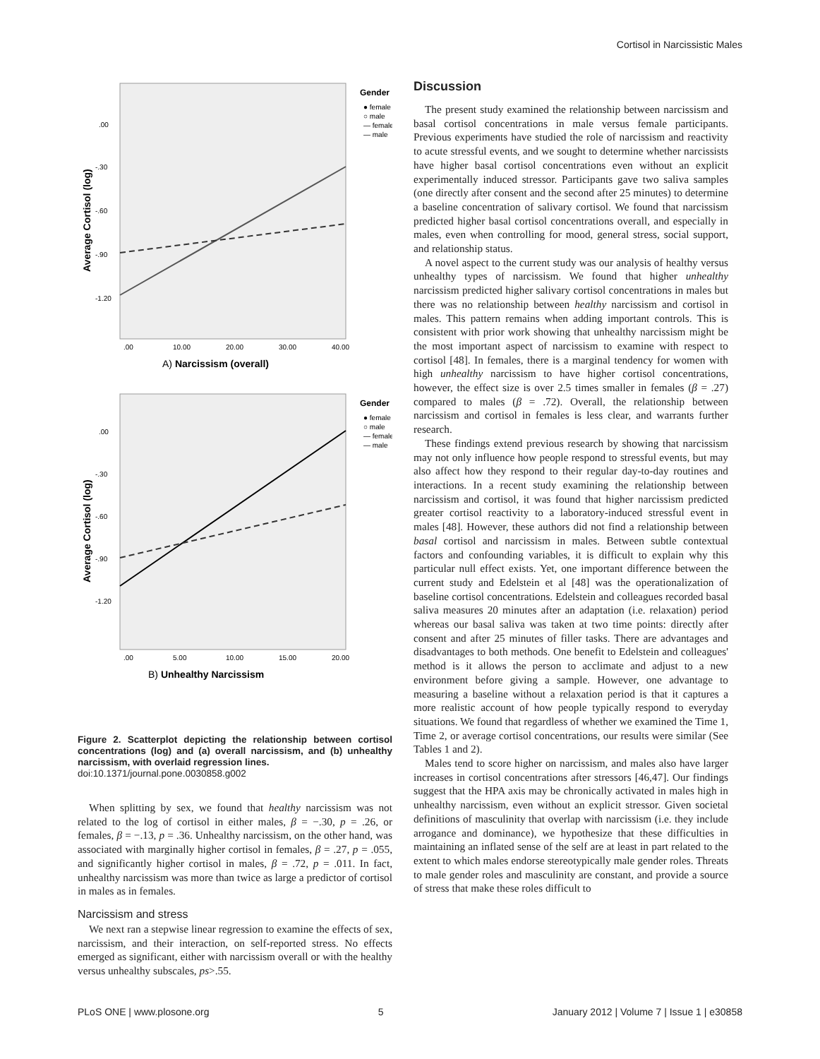Cortisol in Narcissistic Males
.00
-.30
-.60
-.90
-1.20
.00
10.00
20.00
30.00
40.00
Average Cortisol (log)
A) Narcissism (overall)
Gender
● female
○ male
— female
— male
.00
-.30
-.60
-.90
-1.20
.00
5.00
10.00
15.00
20.00
Average Cortisol (log)
B) Unhealthy Narcissism
Gender
● female
○ male
— female
— male
Figure 2. Scatterplot depicting the relationship between cortisol concentrations (log) and (a) overall narcissism, and (b) unhealthy narcissism, with overlaid regression lines.
doi:10.1371/journal.pone.0030858.g002
When splitting by sex, we found that healthy narcissism was not related to the log of cortisol in either males, β = −.30, p = .26, or females, β = −.13, p = .36. Unhealthy narcissism, on the other hand, was associated with marginally higher cortisol in females, β = .27, p = .055, and significantly higher cortisol in males, β = .72, p = .011. In fact, unhealthy narcissism was more than twice as large a predictor of cortisol in males as in females.
Narcissism and stress
We next ran a stepwise linear regression to examine the effects of sex, narcissism, and their interaction, on self-reported stress. No effects emerged as significant, either with narcissism overall or with the healthy versus unhealthy subscales, ps>.55.
Discussion
The present study examined the relationship between narcissism and basal cortisol concentrations in male versus female participants. Previous experiments have studied the role of narcissism and reactivity to acute stressful events, and we sought to determine whether narcissists have higher basal cortisol concentrations even without an explicit experimentally induced stressor. Participants gave two saliva samples (one directly after consent and the second after 25 minutes) to determine a baseline concentration of salivary cortisol. We found that narcissism predicted higher basal cortisol concentrations overall, and especially in males, even when controlling for mood, general stress, social support, and relationship status.
A novel aspect to the current study was our analysis of healthy versus unhealthy types of narcissism. We found that higher unhealthy narcissism predicted higher salivary cortisol concentrations in males but there was no relationship between healthy narcissism and cortisol in males. This pattern remains when adding important controls. This is consistent with prior work showing that unhealthy narcissism might be the most important aspect of narcissism to examine with respect to cortisol [48]. In females, there is a marginal tendency for women with high unhealthy narcissism to have higher cortisol concentrations, however, the effect size is over 2.5 times smaller in females (β = .27) compared to males (β = .72). Overall, the relationship between narcissism and cortisol in females is less clear, and warrants further research.
These findings extend previous research by showing that narcissism may not only influence how people respond to stressful events, but may also affect how they respond to their regular day-to-day routines and interactions. In a recent study examining the relationship between narcissism and cortisol, it was found that higher narcissism predicted greater cortisol reactivity to a laboratory-induced stressful event in males [48]. However, these authors did not find a relationship between basal cortisol and narcissism in males. Between subtle contextual factors and confounding variables, it is difficult to explain why this particular null effect exists. Yet, one important difference between the current study and Edelstein et al [48] was the operationalization of baseline cortisol concentrations. Edelstein and colleagues recorded basal saliva measures 20 minutes after an adaptation (i.e. relaxation) period whereas our basal saliva was taken at two time points: directly after consent and after 25 minutes of filler tasks. There are advantages and disadvantages to both methods. One benefit to Edelstein and colleagues' method is it allows the person to acclimate and adjust to a new environment before giving a sample. However, one advantage to measuring a baseline without a relaxation period is that it captures a more realistic account of how people typically respond to everyday situations. We found that regardless of whether we examined the Time 1, Time 2, or average cortisol concentrations, our results were similar (See Tables 1 and 2).
Males tend to score higher on narcissism, and males also have larger increases in cortisol concentrations after stressors [46,47]. Our findings suggest that the HPA axis may be chronically activated in males high in unhealthy narcissism, even without an explicit stressor. Given societal definitions of masculinity that overlap with narcissism (i.e. they include arrogance and dominance), we hypothesize that these difficulties in maintaining an inflated sense of the self are at least in part related to the extent to which males endorse stereotypically male gender roles. Threats to male gender roles and masculinity are constant, and provide a source of stress that make these roles difficult to
PLoS ONE | www.plosone.org 5 January 2012 | Volume 7 | Issue 1 | e30858